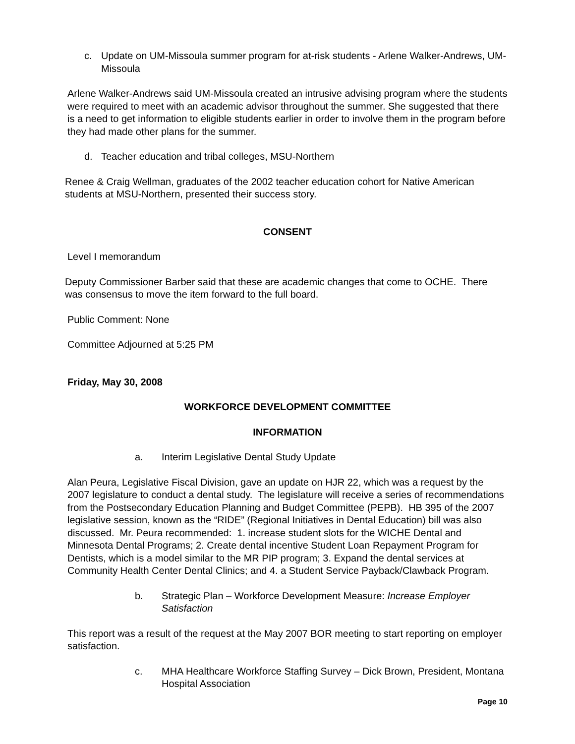c. Update on UM-Missoula summer program for at-risk students - Arlene Walker-Andrews, UM-Missoula
Arlene Walker-Andrews said UM-Missoula created an intrusive advising program where the students were required to meet with an academic advisor throughout the summer. She suggested that there is a need to get information to eligible students earlier in order to involve them in the program before they had made other plans for the summer.
d. Teacher education and tribal colleges, MSU-Northern
Renee & Craig Wellman, graduates of the 2002 teacher education cohort for Native American students at MSU-Northern, presented their success story.
CONSENT
Level I memorandum
Deputy Commissioner Barber said that these are academic changes that come to OCHE. There was consensus to move the item forward to the full board.
Public Comment: None
Committee Adjourned at 5:25 PM
Friday, May 30, 2008
WORKFORCE DEVELOPMENT COMMITTEE
INFORMATION
a. Interim Legislative Dental Study Update
Alan Peura, Legislative Fiscal Division, gave an update on HJR 22, which was a request by the 2007 legislature to conduct a dental study. The legislature will receive a series of recommendations from the Postsecondary Education Planning and Budget Committee (PEPB). HB 395 of the 2007 legislative session, known as the “RIDE” (Regional Initiatives in Dental Education) bill was also discussed. Mr. Peura recommended: 1. increase student slots for the WICHE Dental and Minnesota Dental Programs; 2. Create dental incentive Student Loan Repayment Program for Dentists, which is a model similar to the MR PIP program; 3. Expand the dental services at Community Health Center Dental Clinics; and 4. a Student Service Payback/Clawback Program.
b. Strategic Plan – Workforce Development Measure: Increase Employer Satisfaction
This report was a result of the request at the May 2007 BOR meeting to start reporting on employer satisfaction.
c. MHA Healthcare Workforce Staffing Survey – Dick Brown, President, Montana Hospital Association
Page 10